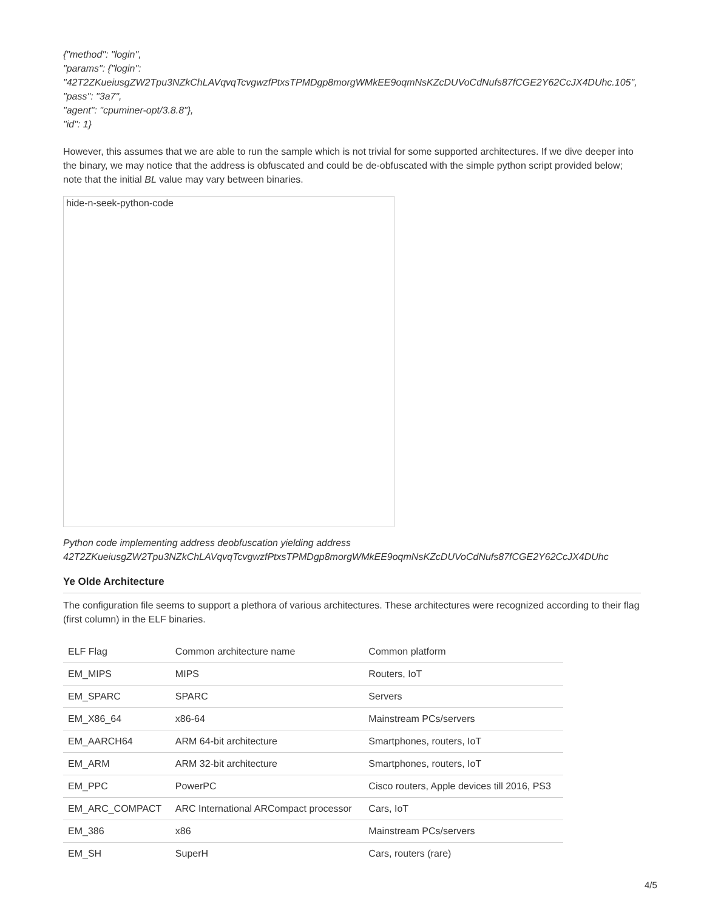{"method": "login",
"params": {"login":
"42T2ZKueiusgZW2Tpu3NZkChLAVqvqTcvgwzfPtxsTPMDgp8morgWMkEE9oqmNsKZcDUVoCdNufs87fCGE2Y62CcJX4DUhc.105",
"pass": "3a7",
"agent": "cpuminer-opt/3.8.8"},
"id": 1}
However, this assumes that we are able to run the sample which is not trivial for some supported architectures. If we dive deeper into the binary, we may notice that the address is obfuscated and could be de-obfuscated with the simple python script provided below; note that the initial BL value may vary between binaries.
hide-n-seek-python-code
Python code implementing address deobfuscation yielding address
42T2ZKueiusgZW2Tpu3NZkChLAVqvqTcvgwzfPtxsTPMDgp8morgWMkEE9oqmNsKZcDUVoCdNufs87fCGE2Y62CcJX4DUhc
Ye Olde Architecture
The configuration file seems to support a plethora of various architectures. These architectures were recognized according to their flag (first column) in the ELF binaries.
| ELF Flag | Common architecture name | Common platform |
| EM_MIPS | MIPS | Routers, IoT |
| EM_SPARC | SPARC | Servers |
| EM_X86_64 | x86-64 | Mainstream PCs/servers |
| EM_AARCH64 | ARM 64-bit architecture | Smartphones, routers, IoT |
| EM_ARM | ARM 32-bit architecture | Smartphones, routers, IoT |
| EM_PPC | PowerPC | Cisco routers, Apple devices till 2016, PS3 |
| EM_ARC_COMPACT | ARC International ARCompact processor | Cars, IoT |
| EM_386 | x86 | Mainstream PCs/servers |
| EM_SH | SuperH | Cars, routers (rare) |
4/5